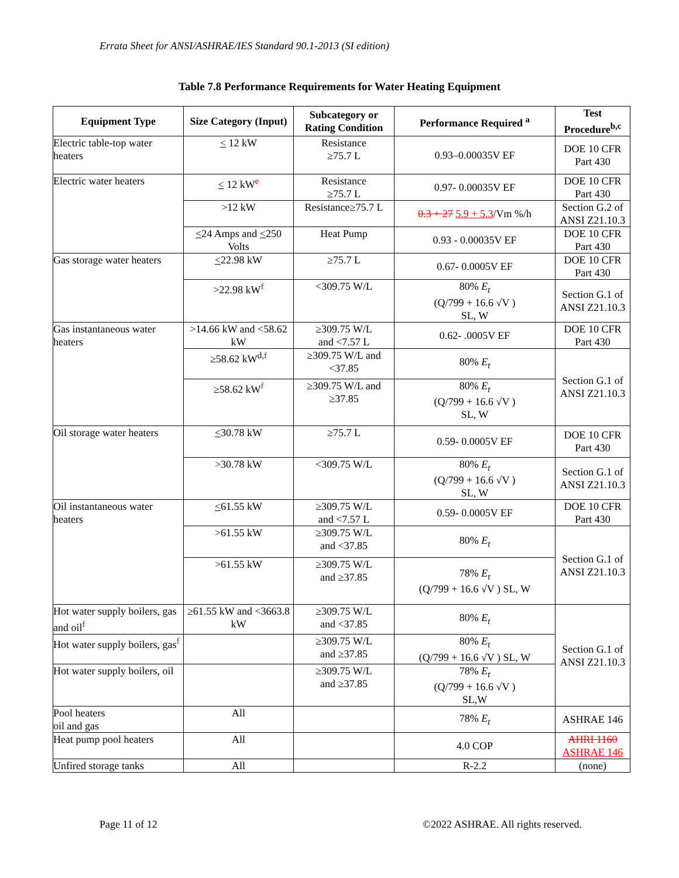Errata Sheet for ANSI/ASHRAE/IES Standard 90.1-2013 (SI edition)
Table 7.8 Performance Requirements for Water Heating Equipment
| Equipment Type | Size Category (Input) | Subcategory or Rating Condition | Performance Required <sup>a</sup> | Test Procedure<sup>b,c</sup> |
| --- | --- | --- | --- | --- |
| Electric table-top water heaters | < 12 kW | Resistance ≥75.7 L | 0.93–0.00035V EF | DOE 10 CFR Part 430 |
| Electric water heaters | < 12 kW<sup>e</sup> | Resistance ≥75.7 L | 0.97- 0.00035V EF | DOE 10 CFR Part 430 |
| | >12 kW | Resistance≥75.7 L | 0.3 + 27 5.9 + 5.3 /Vm %/h | Section G.2 of ANSI Z21.10.3 |
| | < 24 Amps and < 250 Volts | Heat Pump | 0.93 - 0.00035V EF | DOE 10 CFR Part 430 |
| Gas storage water heaters | < 22.98 kW | ≥75.7 L | 0.67- 0.0005V EF | DOE 10 CFR Part 430 |
| | >22.98 kW<sup>f</sup> | <309.75 W/L | 80% E<sub>t</sub> (Q/799 + 16.6 √V ) SL, W | Section G.1 of ANSI Z21.10.3 |
| Gas instantaneous water heaters | >14.66 kW and <58.62 kW | ≥309.75 W/L and <7.57 L | 0.62- .0005V EF | DOE 10 CFR Part 430 |
| | ≥58.62 kW<sup>d,f</sup> | ≥309.75 W/L and <37.85 | 80% E<sub>t</sub> | Section G.1 of ANSI Z21.10.3 |
| | ≥58.62 kW<sup>f</sup> | ≥309.75 W/L and ≥37.85 | 80% E<sub>t</sub> (Q/799 + 16.6 √V ) SL, W | |
| Oil storage water heaters | < 30.78 kW | ≥75.7 L | 0.59- 0.0005V EF | DOE 10 CFR Part 430 |
| | >30.78 kW | <309.75 W/L | 80% E<sub>t</sub> (Q/799 + 16.6 √V ) SL, W | Section G.1 of ANSI Z21.10.3 |
| Oil instantaneous water heaters | < 61.55 kW | ≥309.75 W/L and <7.57 L | 0.59- 0.0005V EF | DOE 10 CFR Part 430 |
| | >61.55 kW | ≥309.75 W/L and <37.85 | 80% E<sub>t</sub> | Section G.1 of ANSI Z21.10.3 |
| | >61.55 kW | ≥309.75 W/L and ≥37.85 | 78% E<sub>t</sub> (Q/799 + 16.6 √V ) SL, W | |
| Hot water supply boilers, gas and oil<sup>f</sup> | ≥61.55 kW and <3663.8 kW | ≥309.75 W/L and <37.85 | 80% E<sub>t</sub> | Section G.1 of ANSI Z21.10.3 |
| Hot water supply boilers, gas<sup>f</sup> | | ≥309.75 W/L and ≥37.85 | 80% E<sub>t</sub> (Q/799 + 16.6 √V ) SL, W | |
| Hot water supply boilers, oil | | ≥309.75 W/L and ≥37.85 | 78% E<sub>t</sub> (Q/799 + 16.6 √V ) SL,W | |
| Pool heaters oil and gas | All | | 78% E<sub>t</sub> | ASHRAE 146 |
| Heat pump pool heaters | All | | 4.0 COP | AHRI 1160 ASHRAE 146 |
| Unfired storage tanks | All | | R-2.2 | (none) |
Page 11 of 12 ©2022 ASHRAE. All rights reserved.